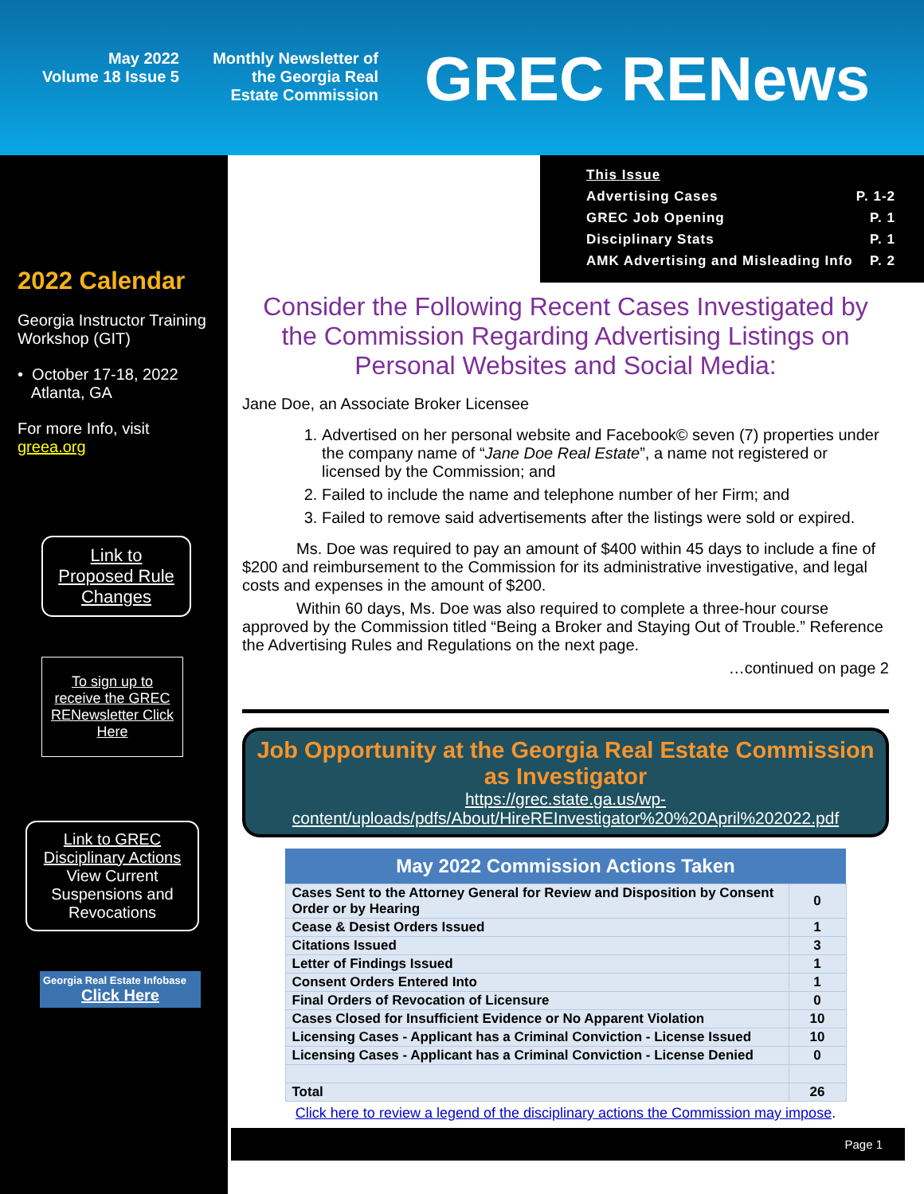May 2022
Volume 18 Issue 5
Monthly Newsletter of
the Georgia Real
Estate Commission
GREC RENews
2022 Calendar
Georgia Instructor Training Workshop (GIT)
• October 17-18, 2022
Atlanta, GA
For more Info, visit greea.org
Link to Proposed Rule Changes
To sign up to receive the GREC RENewsletter Click Here
Link to GREC Disciplinary Actions
View Current Suspensions and Revocations
Georgia Real Estate Infobase
Click Here
This Issue
Advertising Cases P. 1-2
GREC Job Opening P. 1
Disciplinary Stats P. 1
AMK Advertising and Misleading Info P. 2
Consider the Following Recent Cases Investigated by the Commission Regarding Advertising Listings on Personal Websites and Social Media:
Jane Doe, an Associate Broker Licensee
1. Advertised on her personal website and Facebook© seven (7) properties under the company name of “Jane Doe Real Estate”, a name not registered or licensed by the Commission; and
2. Failed to include the name and telephone number of her Firm; and
3. Failed to remove said advertisements after the listings were sold or expired.
Ms. Doe was required to pay an amount of $400 within 45 days to include a fine of $200 and reimbursement to the Commission for its administrative investigative, and legal costs and expenses in the amount of $200.
Within 60 days, Ms. Doe was also required to complete a three-hour course approved by the Commission titled “Being a Broker and Staying Out of Trouble.” Reference the Advertising Rules and Regulations on the next page.
…continued on page 2
Job Opportunity at the Georgia Real Estate Commission as Investigator
https://grec.state.ga.us/wp-content/uploads/pdfs/About/HireREInvestigator%20%20April%202022.pdf
| May 2022 Commission Actions Taken | |
| --- | --- |
| Cases Sent to the Attorney General for Review and Disposition by Consent Order or by Hearing | 0 |
| Cease & Desist Orders Issued | 1 |
| Citations Issued | 3 |
| Letter of Findings Issued | 1 |
| Consent Orders Entered Into | 1 |
| Final Orders of Revocation of Licensure | 0 |
| Cases Closed for Insufficient Evidence or No Apparent Violation | 10 |
| Licensing Cases - Applicant has a Criminal Conviction - License Issued | 10 |
| Licensing Cases - Applicant has a Criminal Conviction - License Denied | 0 |
| Total | 26 |
Click here to review a legend of the disciplinary actions the Commission may impose.
Page 1